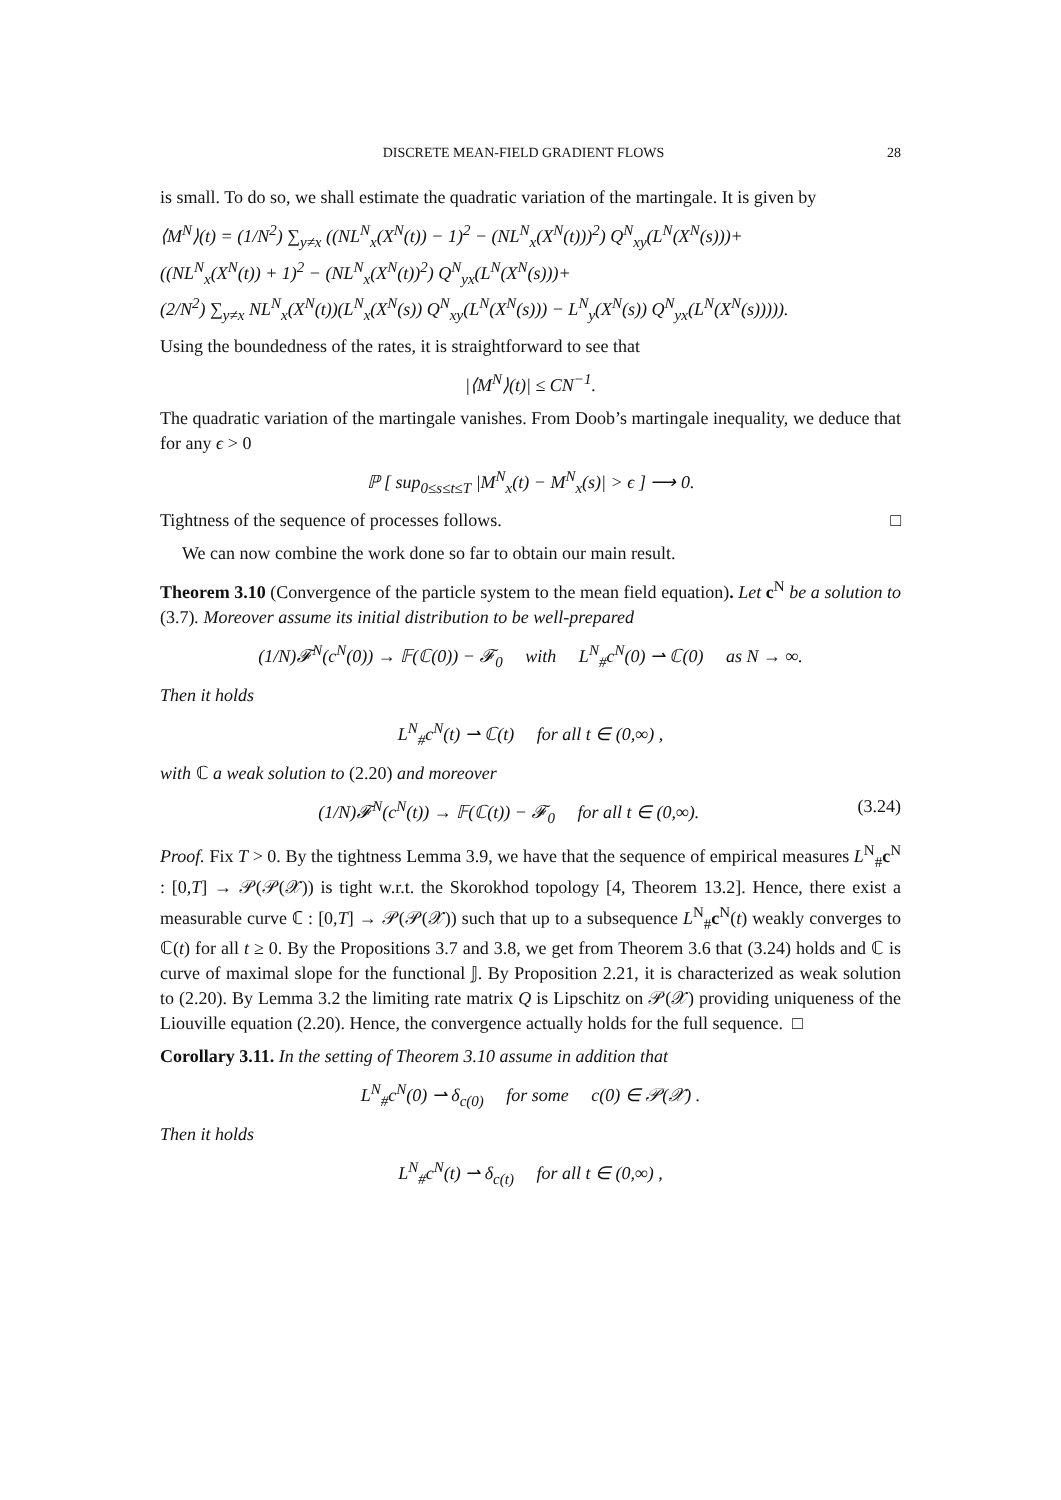DISCRETE MEAN-FIELD GRADIENT FLOWS 28
is small. To do so, we shall estimate the quadratic variation of the martingale. It is given by
⟨M<sup>N</sup>⟩(t) = (1/N<sup>2</sup>) ∑<sub>y≠x</sub> ((NL<sup>N</sup><sub>x</sub>(X<sup>N</sup>(t)) − 1)<sup>2</sup> − (NL<sup>N</sup><sub>x</sub>(X<sup>N</sup>(t)))<sup>2</sup>) Q<sup>N</sup><sub>xy</sub>(L<sup>N</sup>(X<sup>N</sup>(s)))+
((NL<sup>N</sup><sub>x</sub>(X<sup>N</sup>(t)) + 1)<sup>2</sup> − (NL<sup>N</sup><sub>x</sub>(X<sup>N</sup>(t))<sup>2</sup>) Q<sup>N</sup><sub>yx</sub>(L<sup>N</sup>(X<sup>N</sup>(s)))+
(2/N<sup>2</sup>) ∑<sub>y≠x</sub> NL<sup>N</sup><sub>x</sub>(X<sup>N</sup>(t))(L<sup>N</sup><sub>x</sub>(X<sup>N</sup>(s)) Q<sup>N</sup><sub>xy</sub>(L<sup>N</sup>(X<sup>N</sup>(s))) − L<sup>N</sup><sub>y</sub>(X<sup>N</sup>(s)) Q<sup>N</sup><sub>yx</sub>(L<sup>N</sup>(X<sup>N</sup>(s))))).
Using the boundedness of the rates, it is straightforward to see that
|⟨M<sup>N</sup>⟩(t)| ≤ CN<sup>−1</sup>.
The quadratic variation of the martingale vanishes. From Doob’s martingale inequality, we deduce that for any ϵ > 0
ℙ [ sup<sub>0≤s≤t≤T</sub> |M<sup>N</sup><sub>x</sub>(t) − M<sup>N</sup><sub>x</sub>(s)| > ϵ ] ⟶ 0.
Tightness of the sequence of processes follows. □
We can now combine the work done so far to obtain our main result.
Theorem 3.10 (Convergence of the particle system to the mean field equation). Let c<sup>N</sup> be a solution to (3.7). Moreover assume its initial distribution to be well-prepared
(1/N)𝓕<sup>N</sup>(c<sup>N</sup>(0)) → 𝔽(ℂ(0)) − 𝓕<sub>0</sub> with L<sup>N</sup><sub>#</sub>c<sup>N</sup>(0) ⇀ ℂ(0) as N → ∞.
Then it holds
L<sup>N</sup><sub>#</sub>c<sup>N</sup>(t) ⇀ ℂ(t) for all t ∈ (0,∞) ,
with ℂ a weak solution to (2.20) and moreover
(1/N)𝓕<sup>N</sup>(c<sup>N</sup>(t)) → 𝔽(ℂ(t)) − 𝓕<sub>0</sub> for all t ∈ (0,∞). (3.24)
Proof. Fix T > 0. By the tightness Lemma 3.9, we have that the sequence of empirical measures L<sup>N</sup><sub>#</sub>c<sup>N</sup> : [0,T] → 𝒫(𝒫(𝒳)) is tight w.r.t. the Skorokhod topology [4, Theorem 13.2]. Hence, there exist a measurable curve ℂ : [0,T] → 𝒫(𝒫(𝒳)) such that up to a subsequence L<sup>N</sup><sub>#</sub>c<sup>N</sup>(t) weakly converges to ℂ(t) for all t ≥ 0. By the Propositions 3.7 and 3.8, we get from Theorem 3.6 that (3.24) holds and ℂ is curve of maximal slope for the functional 𝕁. By Proposition 2.21, it is characterized as weak solution to (2.20). By Lemma 3.2 the limiting rate matrix Q is Lipschitz on 𝒫(𝒳) providing uniqueness of the Liouville equation (2.20). Hence, the convergence actually holds for the full sequence. □
Corollary 3.11. In the setting of Theorem 3.10 assume in addition that
L<sup>N</sup><sub>#</sub>c<sup>N</sup>(0) ⇀ δ<sub>c(0)</sub> for some c(0) ∈ 𝒫(𝒳) .
Then it holds
L<sup>N</sup><sub>#</sub>c<sup>N</sup>(t) ⇀ δ<sub>c(t)</sub> for all t ∈ (0,∞) ,